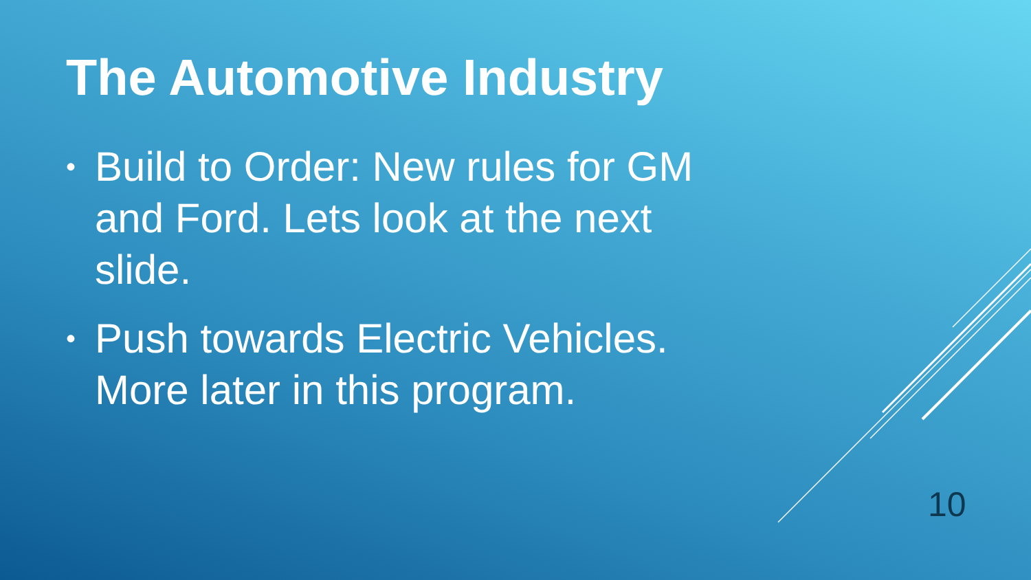The Automotive Industry
• Build to Order: New rules for GM and Ford. Lets look at the next slide.
• Push towards Electric Vehicles. More later in this program.
10